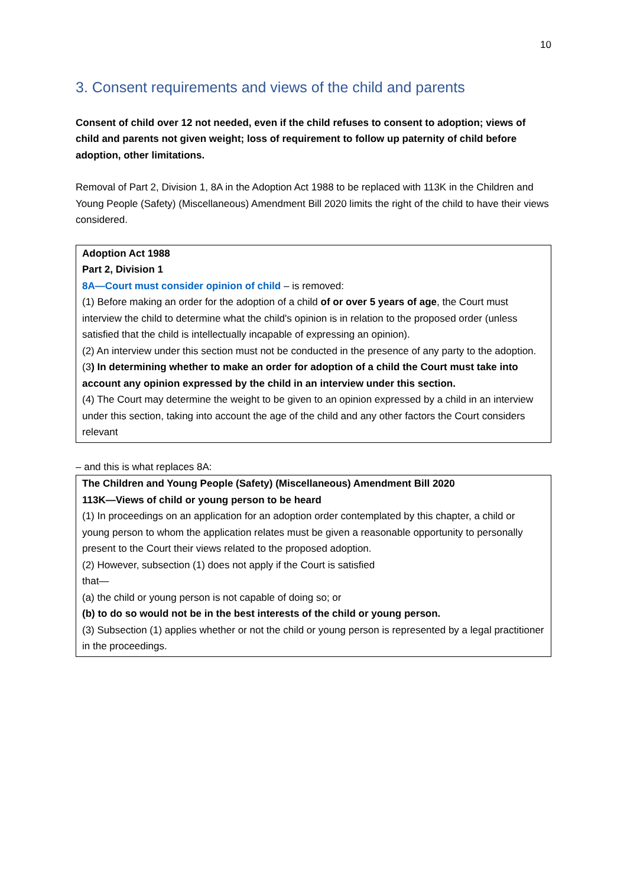10
3. Consent requirements and views of the child and parents
Consent of child over 12 not needed, even if the child refuses to consent to adoption; views of child and parents not given weight; loss of requirement to follow up paternity of child before adoption, other limitations.
Removal of Part 2, Division 1, 8A in the Adoption Act 1988 to be replaced with 113K in the Children and Young People (Safety) (Miscellaneous) Amendment Bill 2020 limits the right of the child to have their views considered.
Adoption Act 1988
Part 2, Division 1
8A—Court must consider opinion of child – is removed:
(1) Before making an order for the adoption of a child of or over 5 years of age, the Court must interview the child to determine what the child's opinion is in relation to the proposed order (unless satisfied that the child is intellectually incapable of expressing an opinion).
(2) An interview under this section must not be conducted in the presence of any party to the adoption.
(3) In determining whether to make an order for adoption of a child the Court must take into account any opinion expressed by the child in an interview under this section.
(4) The Court may determine the weight to be given to an opinion expressed by a child in an interview under this section, taking into account the age of the child and any other factors the Court considers relevant
– and this is what replaces 8A:
The Children and Young People (Safety) (Miscellaneous) Amendment Bill 2020
113K—Views of child or young person to be heard
(1) In proceedings on an application for an adoption order contemplated by this chapter, a child or young person to whom the application relates must be given a reasonable opportunity to personally present to the Court their views related to the proposed adoption.
(2) However, subsection (1) does not apply if the Court is satisfied
that—
(a) the child or young person is not capable of doing so; or
(b) to do so would not be in the best interests of the child or young person.
(3) Subsection (1) applies whether or not the child or young person is represented by a legal practitioner in the proceedings.